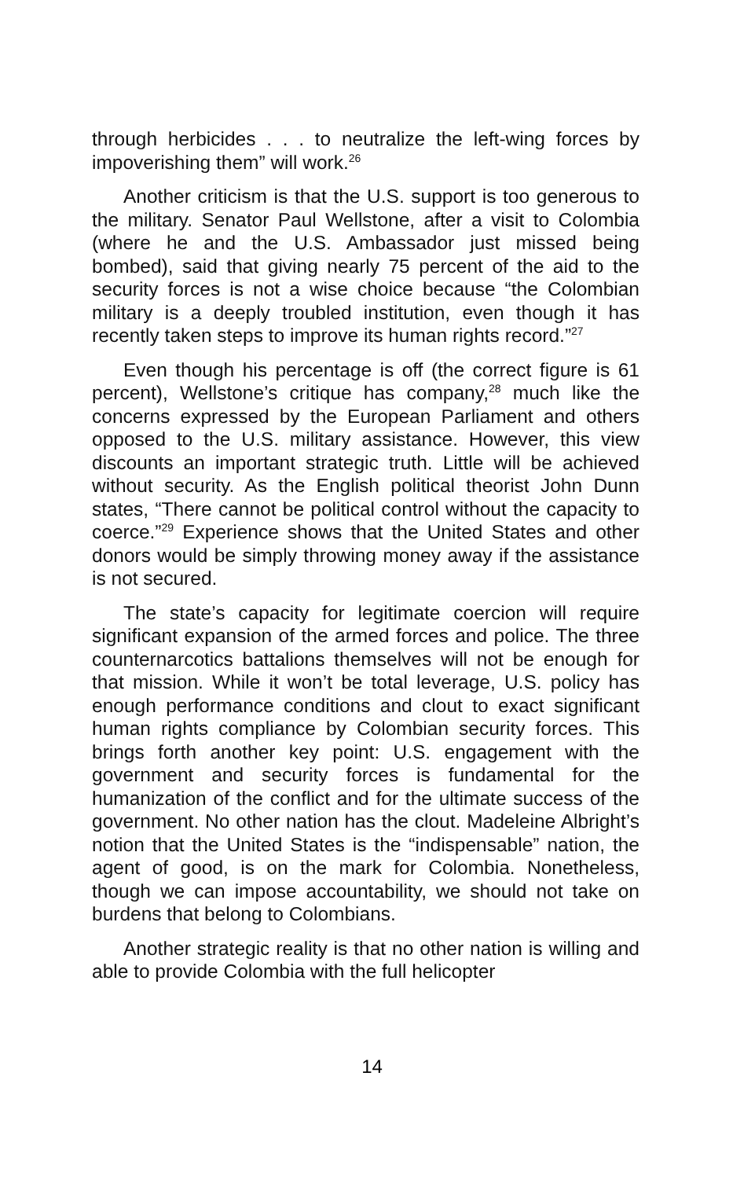through herbicides . . . to neutralize the left-wing forces by impoverishing them” will work.<sup>26</sup>
Another criticism is that the U.S. support is too generous to the military. Senator Paul Wellstone, after a visit to Colombia (where he and the U.S. Ambassador just missed being bombed), said that giving nearly 75 percent of the aid to the security forces is not a wise choice because “the Colombian military is a deeply troubled institution, even though it has recently taken steps to improve its human rights record.”<sup>27</sup>
Even though his percentage is off (the correct figure is 61 percent), Wellstone’s critique has company,<sup>28</sup> much like the concerns expressed by the European Parliament and others opposed to the U.S. military assistance. However, this view discounts an important strategic truth. Little will be achieved without security. As the English political theorist John Dunn states, “There cannot be political control without the capacity to coerce.”<sup>29</sup> Experience shows that the United States and other donors would be simply throwing money away if the assistance is not secured.
The state’s capacity for legitimate coercion will require significant expansion of the armed forces and police. The three counternarcotics battalions themselves will not be enough for that mission. While it won’t be total leverage, U.S. policy has enough performance conditions and clout to exact significant human rights compliance by Colombian security forces. This brings forth another key point: U.S. engagement with the government and security forces is fundamental for the humanization of the conflict and for the ultimate success of the government. No other nation has the clout. Madeleine Albright’s notion that the United States is the “indispensable” nation, the agent of good, is on the mark for Colombia. Nonetheless, though we can impose accountability, we should not take on burdens that belong to Colombians.
Another strategic reality is that no other nation is willing and able to provide Colombia with the full helicopter
14